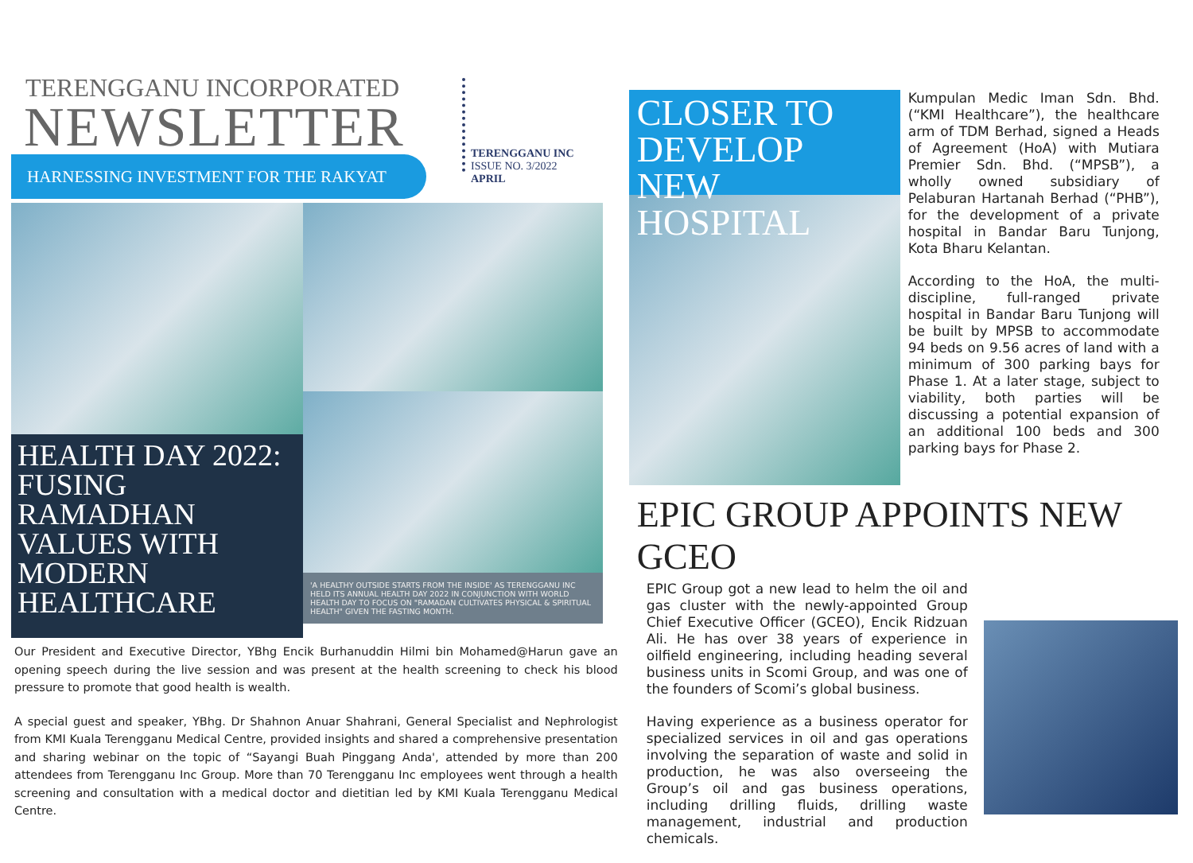TERENGGANU INCORPORATED
NEWSLETTER
HARNESSING INVESTMENT FOR THE RAKYAT
TERENGGANU INC
ISSUE NO. 3/2022
APRIL
HEALTH DAY 2022: FUSING RAMADHAN VALUES WITH MODERN HEALTHCARE
'A HEALTHY OUTSIDE STARTS FROM THE INSIDE' AS TERENGGANU INC HELD ITS ANNUAL HEALTH DAY 2022 IN CONJUNCTION WITH WORLD HEALTH DAY TO FOCUS ON "RAMADAN CULTIVATES PHYSICAL & SPIRITUAL HEALTH" GIVEN THE FASTING MONTH.
Our President and Executive Director, YBhg Encik Burhanuddin Hilmi bin Mohamed@Harun gave an opening speech during the live session and was present at the health screening to check his blood pressure to promote that good health is wealth.
A special guest and speaker, YBhg. Dr Shahnon Anuar Shahrani, General Specialist and Nephrologist from KMI Kuala Terengganu Medical Centre, provided insights and shared a comprehensive presentation and sharing webinar on the topic of “Sayangi Buah Pinggang Anda', attended by more than 200 attendees from Terengganu Inc Group. More than 70 Terengganu Inc employees went through a health screening and consultation with a medical doctor and dietitian led by KMI Kuala Terengganu Medical Centre.
CLOSER TO DEVELOP NEW HOSPITAL
Kumpulan Medic Iman Sdn. Bhd. (“KMI Healthcare”), the healthcare arm of TDM Berhad, signed a Heads of Agreement (HoA) with Mutiara Premier Sdn. Bhd. (“MPSB”), a wholly owned subsidiary of Pelaburan Hartanah Berhad (“PHB”), for the development of a private hospital in Bandar Baru Tunjong, Kota Bharu Kelantan.
According to the HoA, the multi-discipline, full-ranged private hospital in Bandar Baru Tunjong will be built by MPSB to accommodate 94 beds on 9.56 acres of land with a minimum of 300 parking bays for Phase 1. At a later stage, subject to viability, both parties will be discussing a potential expansion of an additional 100 beds and 300 parking bays for Phase 2.
EPIC GROUP APPOINTS NEW GCEO
EPIC Group got a new lead to helm the oil and gas cluster with the newly-appointed Group Chief Executive Officer (GCEO), Encik Ridzuan Ali. He has over 38 years of experience in oilfield engineering, including heading several business units in Scomi Group, and was one of the founders of Scomi’s global business.
Having experience as a business operator for specialized services in oil and gas operations involving the separation of waste and solid in production, he was also overseeing the Group’s oil and gas business operations, including drilling fluids, drilling waste management, industrial and production chemicals.